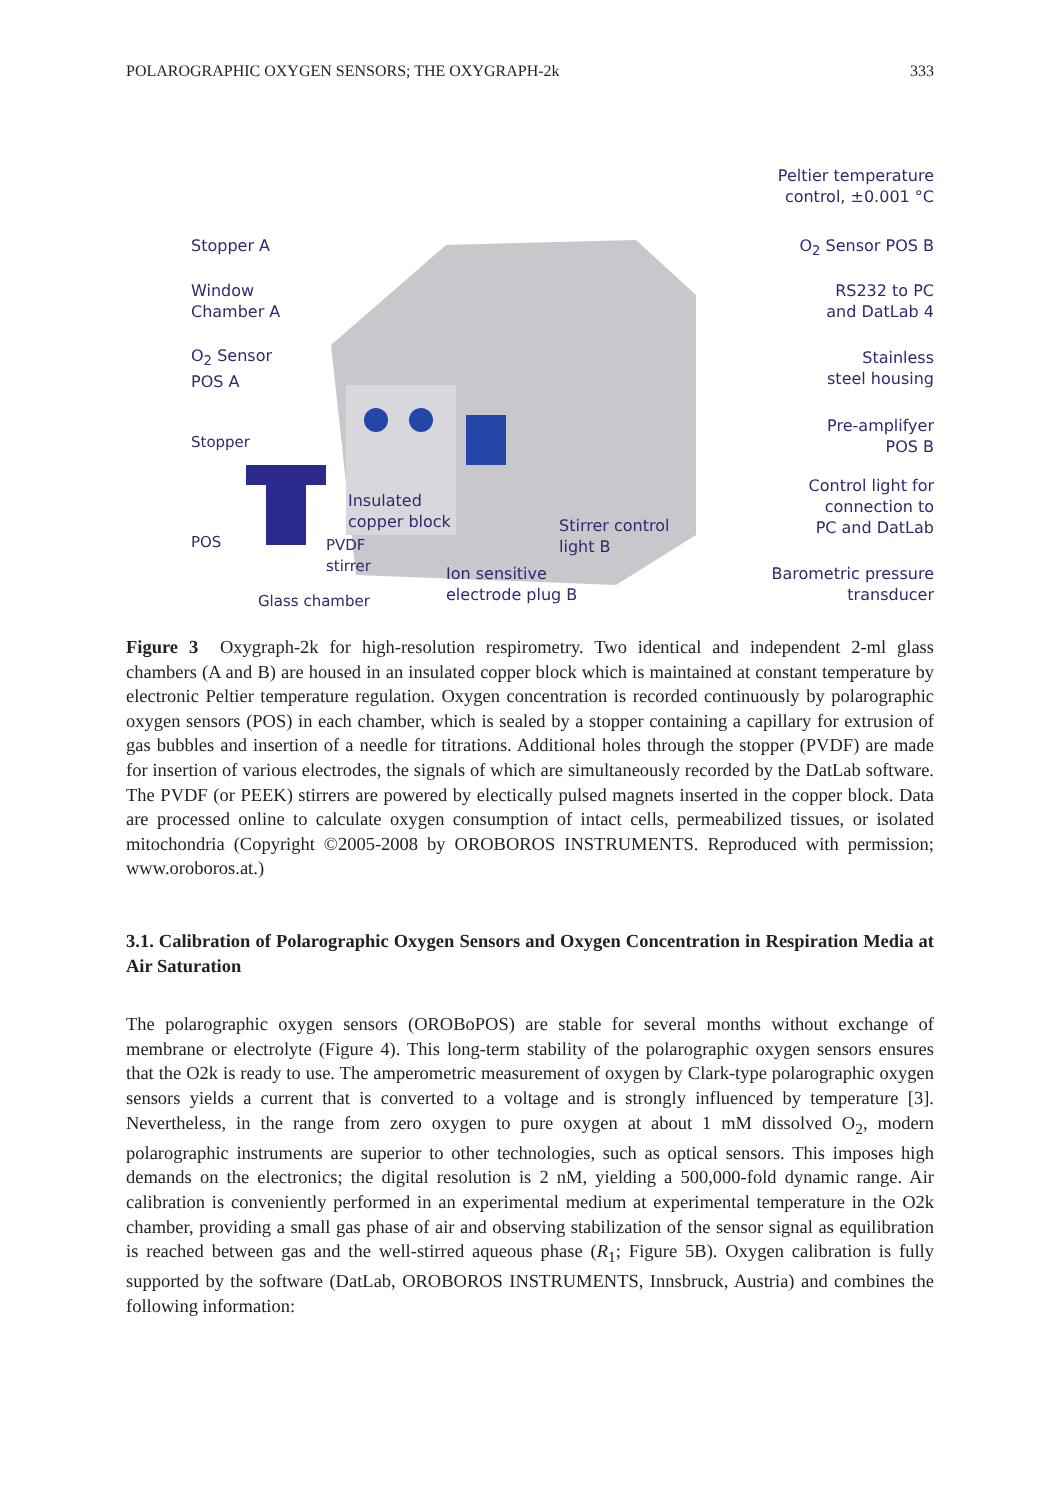POLAROGRAPHIC OXYGEN SENSORS; THE OXYGRAPH-2k 333
Stopper A
Window
Chamber A
O<sub>2</sub> Sensor
POS A
Stopper
POS
PVDF
stirrer
Glass chamber
Insulated
copper block
Ion sensitive
electrode plug B
Stirrer control
light B
Peltier temperature
control, ±0.001 °C
O<sub>2</sub> Sensor POS B
RS232 to PC
and DatLab 4
Stainless
steel housing
Pre-amplifyer
POS B
Control light for
connection to
PC and DatLab
Barometric pressure
transducer
Figure 3 Oxygraph-2k for high-resolution respirometry. Two identical and independent 2-ml glass chambers (A and B) are housed in an insulated copper block which is maintained at constant temperature by electronic Peltier temperature regulation. Oxygen concentration is recorded continuously by polarographic oxygen sensors (POS) in each chamber, which is sealed by a stopper containing a capillary for extrusion of gas bubbles and insertion of a needle for titrations. Additional holes through the stopper (PVDF) are made for insertion of various electrodes, the signals of which are simultaneously recorded by the DatLab software. The PVDF (or PEEK) stirrers are powered by electically pulsed magnets inserted in the copper block. Data are processed online to calculate oxygen consumption of intact cells, permeabilized tissues, or isolated mitochondria (Copyright ©2005-2008 by OROBOROS INSTRUMENTS. Reproduced with permission; www.oroboros.at.)
3.1. Calibration of Polarographic Oxygen Sensors and Oxygen Concentration in Respiration Media at Air Saturation
The polarographic oxygen sensors (OROBoPOS) are stable for several months without exchange of membrane or electrolyte (Figure 4). This long-term stability of the polarographic oxygen sensors ensures that the O2k is ready to use. The amperometric measurement of oxygen by Clark-type polarographic oxygen sensors yields a current that is converted to a voltage and is strongly influenced by temperature [3]. Nevertheless, in the range from zero oxygen to pure oxygen at about 1 mM dissolved O<sub>2</sub>, modern polarographic instruments are superior to other technologies, such as optical sensors. This imposes high demands on the electronics; the digital resolution is 2 nM, yielding a 500,000-fold dynamic range. Air calibration is conveniently performed in an experimental medium at experimental temperature in the O2k chamber, providing a small gas phase of air and observing stabilization of the sensor signal as equilibration is reached between gas and the well-stirred aqueous phase (R<sub>1</sub>; Figure 5B). Oxygen calibration is fully supported by the software (DatLab, OROBOROS INSTRUMENTS, Innsbruck, Austria) and combines the following information: